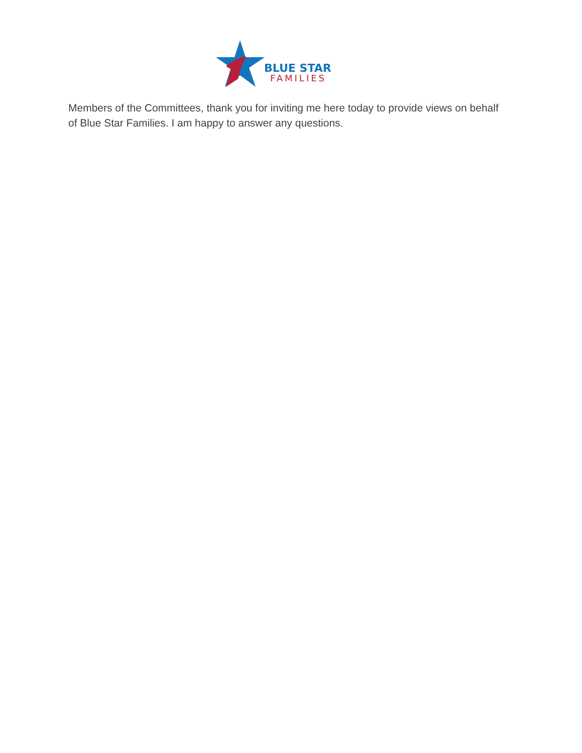BLUE STAR
FAMILIES
Members of the Committees, thank you for inviting me here today to provide views on behalf of Blue Star Families. I am happy to answer any questions.